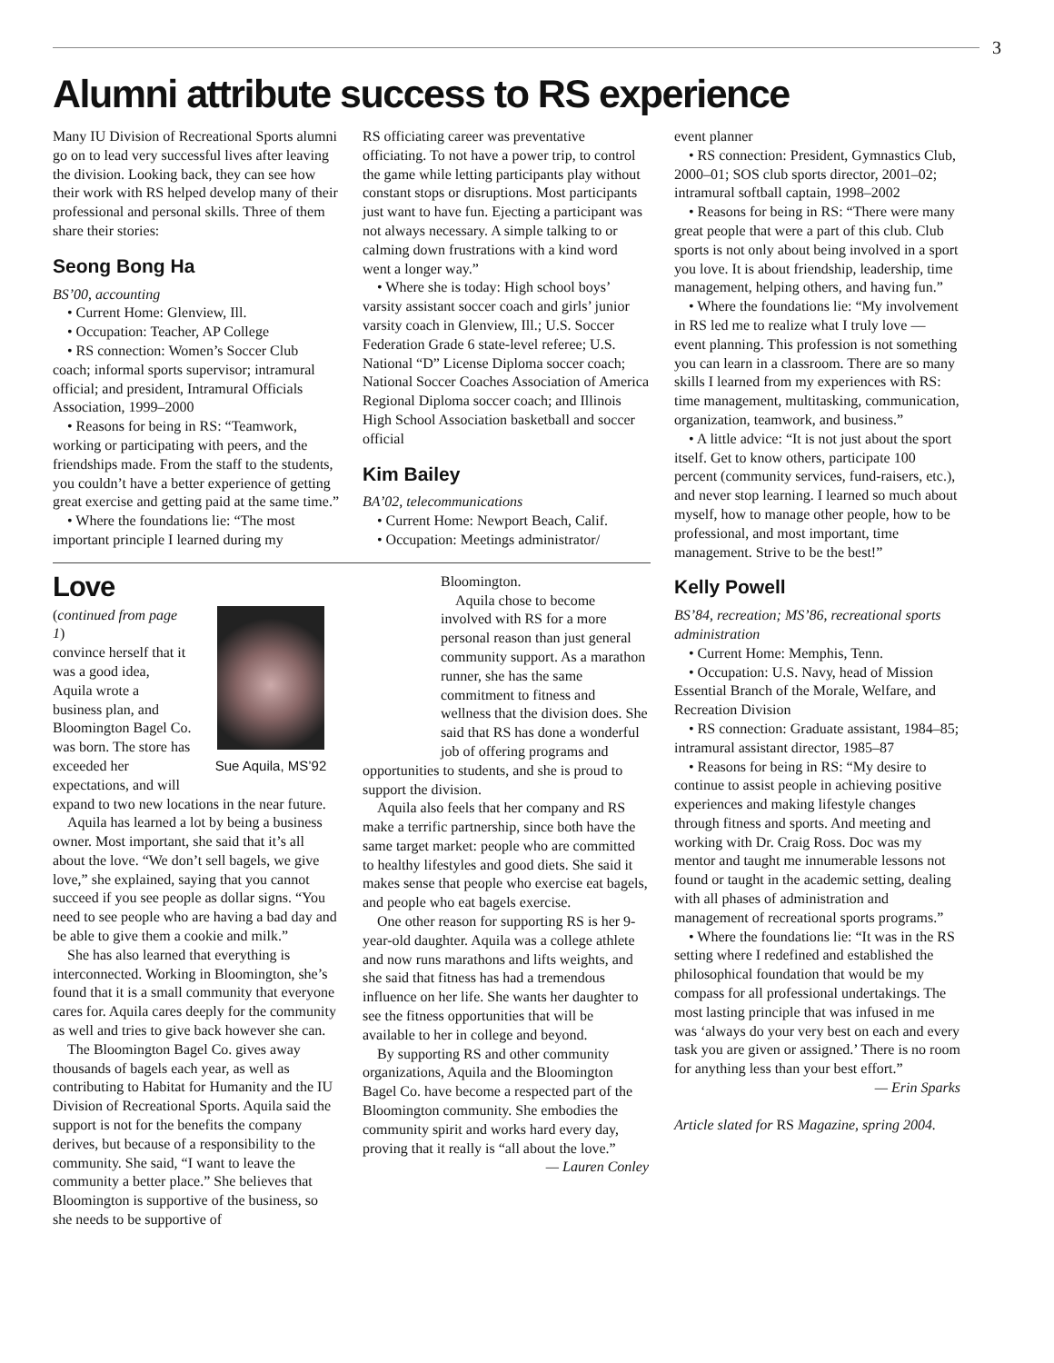3
Alumni attribute success to RS experience
Many IU Division of Recreational Sports alumni go on to lead very successful lives after leaving the division. Looking back, they can see how their work with RS helped develop many of their professional and personal skills. Three of them share their stories:
Seong Bong Ha
BS’00, accounting
• Current Home: Glenview, Ill.
• Occupation: Teacher, AP College
• RS connection: Women’s Soccer Club coach; informal sports supervisor; intramural official; and president, Intramural Officials Association, 1999–2000
• Reasons for being in RS: “Teamwork, working or participating with peers, and the friendships made. From the staff to the students, you couldn’t have a better experience of getting great exercise and getting paid at the same time.”
• Where the foundations lie: “The most important principle I learned during my
RS officiating career was preventative officiating. To not have a power trip, to control the game while letting participants play without constant stops or disruptions. Most participants just want to have fun. Ejecting a participant was not always necessary. A simple talking to or calming down frustrations with a kind word went a longer way.”
• Where she is today: High school boys’ varsity assistant soccer coach and girls’ junior varsity coach in Glenview, Ill.; U.S. Soccer Federation Grade 6 state-level referee; U.S. National “D” License Diploma soccer coach; National Soccer Coaches Association of America Regional Diploma soccer coach; and Illinois High School Association basketball and soccer official
Kim Bailey
BA’02, telecommunications
• Current Home: Newport Beach, Calif.
• Occupation: Meetings administrator/
Love
Sue Aquila, MS’92
(continued from page 1)
convince herself that it was a good idea, Aquila wrote a business plan, and Bloomington Bagel Co. was born. The store has exceeded her expectations, and will expand to two new locations in the near future.
Aquila has learned a lot by being a business owner. Most important, she said that it’s all about the love. “We don’t sell bagels, we give love,” she explained, saying that you cannot succeed if you see people as dollar signs. “You need to see people who are having a bad day and be able to give them a cookie and milk.”
She has also learned that everything is interconnected. Working in Bloomington, she’s found that it is a small community that everyone cares for. Aquila cares deeply for the community as well and tries to give back however she can.
The Bloomington Bagel Co. gives away thousands of bagels each year, as well as contributing to Habitat for Humanity and the IU Division of Recreational Sports. Aquila said the support is not for the benefits the company derives, but because of a responsibility to the community. She said, “I want to leave the community a better place.” She believes that Bloomington is supportive of the business, so she needs to be supportive of
Bloomington.
Aquila chose to become involved with RS for a more personal reason than just general community support. As a marathon runner, she has the same commitment to fitness and wellness that the division does. She said that RS has done a wonderful job of offering programs and
opportunities to students, and she is proud to support the division.
Aquila also feels that her company and RS make a terrific partnership, since both have the same target market: people who are committed to healthy lifestyles and good diets. She said it makes sense that people who exercise eat bagels, and people who eat bagels exercise.
One other reason for supporting RS is her 9-year-old daughter. Aquila was a college athlete and now runs marathons and lifts weights, and she said that fitness has had a tremendous influence on her life. She wants her daughter to see the fitness opportunities that will be available to her in college and beyond.
By supporting RS and other community organizations, Aquila and the Bloomington Bagel Co. have become a respected part of the Bloomington community. She embodies the community spirit and works hard every day, proving that it really is “all about the love.”
— Lauren Conley
event planner
• RS connection: President, Gymnastics Club, 2000–01; SOS club sports director, 2001–02; intramural softball captain, 1998–2002
• Reasons for being in RS: “There were many great people that were a part of this club. Club sports is not only about being involved in a sport you love. It is about friendship, leadership, time management, helping others, and having fun.”
• Where the foundations lie: “My involvement in RS led me to realize what I truly love — event planning. This profession is not something you can learn in a classroom. There are so many skills I learned from my experiences with RS: time management, multitasking, communication, organization, teamwork, and business.”
• A little advice: “It is not just about the sport itself. Get to know others, participate 100 percent (community services, fund-raisers, etc.), and never stop learning. I learned so much about myself, how to manage other people, how to be professional, and most important, time management. Strive to be the best!”
Kelly Powell
BS’84, recreation; MS’86, recreational sports administration
• Current Home: Memphis, Tenn.
• Occupation: U.S. Navy, head of Mission Essential Branch of the Morale, Welfare, and Recreation Division
• RS connection: Graduate assistant, 1984–85; intramural assistant director, 1985–87
• Reasons for being in RS: “My desire to continue to assist people in achieving positive experiences and making lifestyle changes through fitness and sports. And meeting and working with Dr. Craig Ross. Doc was my mentor and taught me innumerable lessons not found or taught in the academic setting, dealing with all phases of administration and management of recreational sports programs.”
• Where the foundations lie: “It was in the RS setting where I redefined and established the philosophical foundation that would be my compass for all professional undertakings. The most lasting principle that was infused in me was ‘always do your very best on each and every task you are given or assigned.’ There is no room for anything less than your best effort.”
— Erin Sparks
Article slated for RS Magazine, spring 2004.